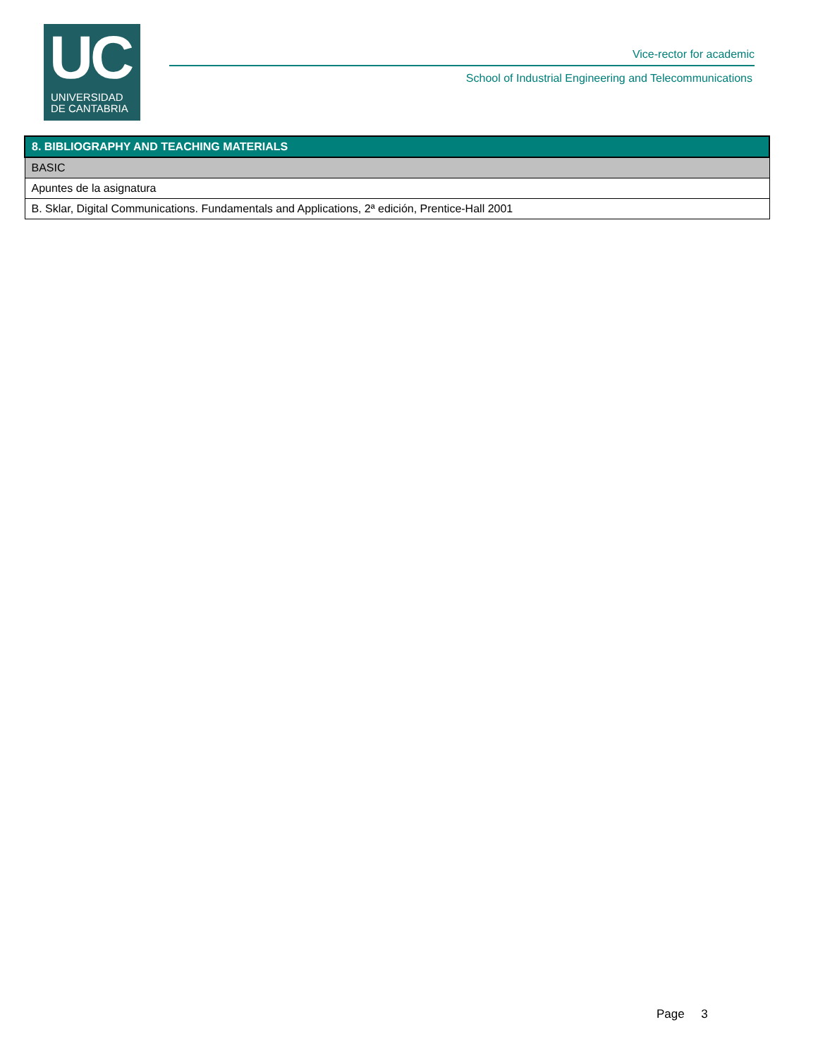UC
UNIVERSIDAD
DE CANTABRIA
Vice-rector for academic
School of Industrial Engineering and Telecommunications
| 8. BIBLIOGRAPHY AND TEACHING MATERIALS |
| --- |
| BASIC |
| Apuntes de la asignatura |
| B. Sklar, Digital Communications. Fundamentals and Applications, 2ª edición, Prentice-Hall 2001 |
Page 3